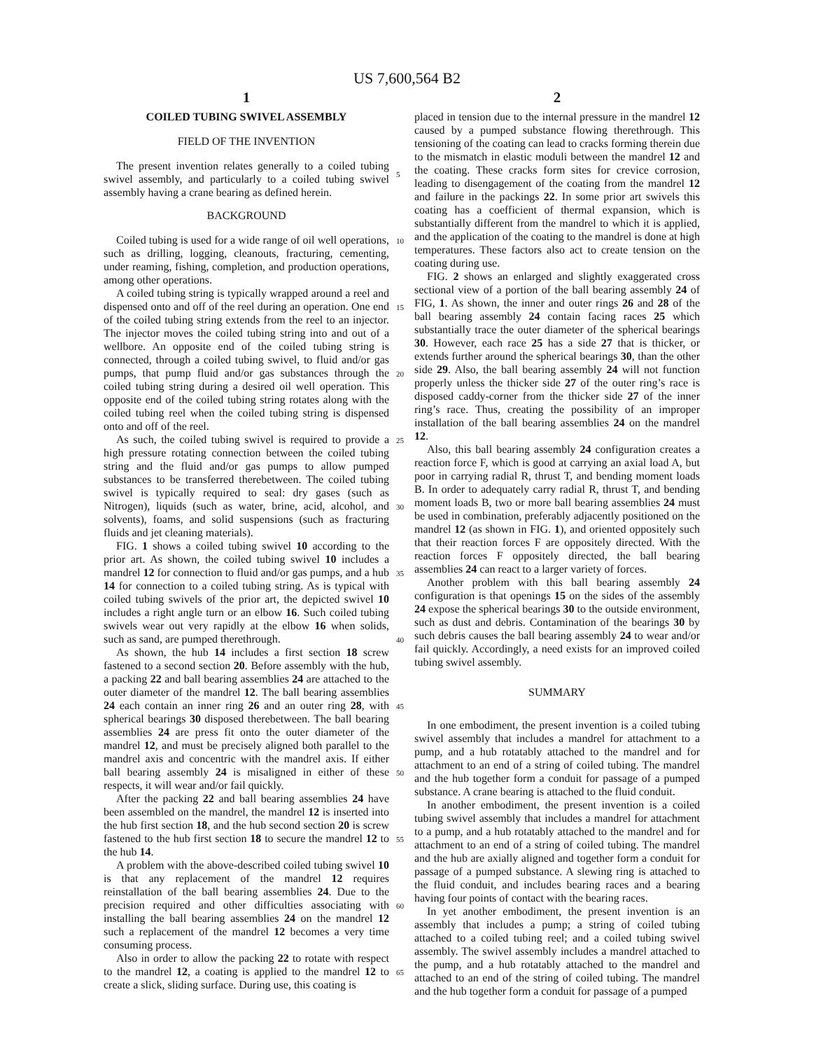US 7,600,564 B2
1
COILED TUBING SWIVEL ASSEMBLY
FIELD OF THE INVENTION
The present invention relates generally to a coiled tubing swivel assembly, and particularly to a coiled tubing swivel assembly having a crane bearing as defined herein.
BACKGROUND
Coiled tubing is used for a wide range of oil well operations, such as drilling, logging, cleanouts, fracturing, cementing, under reaming, fishing, completion, and production operations, among other operations.
A coiled tubing string is typically wrapped around a reel and dispensed onto and off of the reel during an operation. One end of the coiled tubing string extends from the reel to an injector. The injector moves the coiled tubing string into and out of a wellbore. An opposite end of the coiled tubing string is connected, through a coiled tubing swivel, to fluid and/or gas pumps, that pump fluid and/or gas substances through the coiled tubing string during a desired oil well operation. This opposite end of the coiled tubing string rotates along with the coiled tubing reel when the coiled tubing string is dispensed onto and off of the reel.
As such, the coiled tubing swivel is required to provide a high pressure rotating connection between the coiled tubing string and the fluid and/or gas pumps to allow pumped substances to be transferred therebetween. The coiled tubing swivel is typically required to seal: dry gases (such as Nitrogen), liquids (such as water, brine, acid, alcohol, and solvents), foams, and solid suspensions (such as fracturing fluids and jet cleaning materials).
FIG. 1 shows a coiled tubing swivel 10 according to the prior art. As shown, the coiled tubing swivel 10 includes a mandrel 12 for connection to fluid and/or gas pumps, and a hub 14 for connection to a coiled tubing string. As is typical with coiled tubing swivels of the prior art, the depicted swivel 10 includes a right angle turn or an elbow 16. Such coiled tubing swivels wear out very rapidly at the elbow 16 when solids, such as sand, are pumped therethrough.
As shown, the hub 14 includes a first section 18 screw fastened to a second section 20. Before assembly with the hub, a packing 22 and ball bearing assemblies 24 are attached to the outer diameter of the mandrel 12. The ball bearing assemblies 24 each contain an inner ring 26 and an outer ring 28, with spherical bearings 30 disposed therebetween. The ball bearing assemblies 24 are press fit onto the outer diameter of the mandrel 12, and must be precisely aligned both parallel to the mandrel axis and concentric with the mandrel axis. If either ball bearing assembly 24 is misaligned in either of these respects, it will wear and/or fail quickly.
After the packing 22 and ball bearing assemblies 24 have been assembled on the mandrel, the mandrel 12 is inserted into the hub first section 18, and the hub second section 20 is screw fastened to the hub first section 18 to secure the mandrel 12 to the hub 14.
A problem with the above-described coiled tubing swivel 10 is that any replacement of the mandrel 12 requires reinstallation of the ball bearing assemblies 24. Due to the precision required and other difficulties associating with installing the ball bearing assemblies 24 on the mandrel 12 such a replacement of the mandrel 12 becomes a very time consuming process.
Also in order to allow the packing 22 to rotate with respect to the mandrel 12, a coating is applied to the mandrel 12 to create a slick, sliding surface. During use, this coating is
2
placed in tension due to the internal pressure in the mandrel 12 caused by a pumped substance flowing therethrough. This tensioning of the coating can lead to cracks forming therein due to the mismatch in elastic moduli between the mandrel 12 and the coating. These cracks form sites for crevice corrosion, leading to disengagement of the coating from the mandrel 12 and failure in the packings 22. In some prior art swivels this coating has a coefficient of thermal expansion, which is substantially different from the mandrel to which it is applied, and the application of the coating to the mandrel is done at high temperatures. These factors also act to create tension on the coating during use.
FIG. 2 shows an enlarged and slightly exaggerated cross sectional view of a portion of the ball bearing assembly 24 of FIG, 1. As shown, the inner and outer rings 26 and 28 of the ball bearing assembly 24 contain facing races 25 which substantially trace the outer diameter of the spherical bearings 30. However, each race 25 has a side 27 that is thicker, or extends further around the spherical bearings 30, than the other side 29. Also, the ball bearing assembly 24 will not function properly unless the thicker side 27 of the outer ring’s race is disposed caddy-corner from the thicker side 27 of the inner ring’s race. Thus, creating the possibility of an improper installation of the ball bearing assemblies 24 on the mandrel 12.
Also, this ball bearing assembly 24 configuration creates a reaction force F, which is good at carrying an axial load A, but poor in carrying radial R, thrust T, and bending moment loads B. In order to adequately carry radial R, thrust T, and bending moment loads B, two or more ball bearing assemblies 24 must be used in combination, preferably adjacently positioned on the mandrel 12 (as shown in FIG. 1), and oriented oppositely such that their reaction forces F are oppositely directed. With the reaction forces F oppositely directed, the ball bearing assemblies 24 can react to a larger variety of forces.
Another problem with this ball bearing assembly 24 configuration is that openings 15 on the sides of the assembly 24 expose the spherical bearings 30 to the outside environment, such as dust and debris. Contamination of the bearings 30 by such debris causes the ball bearing assembly 24 to wear and/or fail quickly. Accordingly, a need exists for an improved coiled tubing swivel assembly.
SUMMARY
In one embodiment, the present invention is a coiled tubing swivel assembly that includes a mandrel for attachment to a pump, and a hub rotatably attached to the mandrel and for attachment to an end of a string of coiled tubing. The mandrel and the hub together form a conduit for passage of a pumped substance. A crane bearing is attached to the fluid conduit.
In another embodiment, the present invention is a coiled tubing swivel assembly that includes a mandrel for attachment to a pump, and a hub rotatably attached to the mandrel and for attachment to an end of a string of coiled tubing. The mandrel and the hub are axially aligned and together form a conduit for passage of a pumped substance. A slewing ring is attached to the fluid conduit, and includes bearing races and a bearing having four points of contact with the bearing races.
In yet another embodiment, the present invention is an assembly that includes a pump; a string of coiled tubing attached to a coiled tubing reel; and a coiled tubing swivel assembly. The swivel assembly includes a mandrel attached to the pump, and a hub rotatably attached to the mandrel and attached to an end of the string of coiled tubing. The mandrel and the hub together form a conduit for passage of a pumped
5
10
15
20
25
30
35
40
45
50
55
60
65